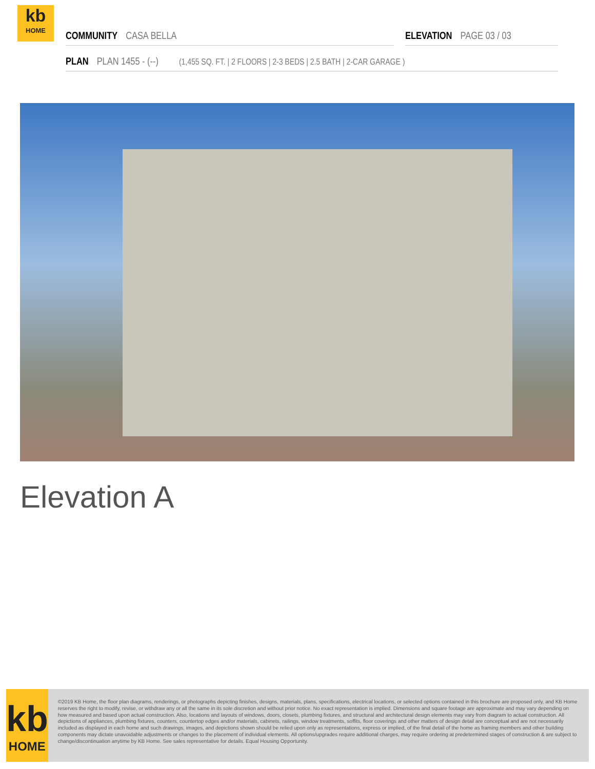kb
HOME
COMMUNITY CASA BELLA ELEVATION PAGE 03 / 03
PLAN PLAN 1455 - (--) (1,455 SQ. FT. | 2 FLOORS | 2-3 BEDS | 2.5 BATH | 2-CAR GARAGE )
Elevation A
kb
HOME
©2019 KB Home, the floor plan diagrams, renderings, or photographs depicting finishes, designs, materials, plans, specifications, electrical locations, or selected options contained in this brochure are proposed only, and KB Home reserves the right to modify, revise, or withdraw any or all the same in its sole discretion and without prior notice. No exact representation is implied. Dimensions and square footage are approximate and may vary depending on how measured and based upon actual construction. Also, locations and layouts of windows, doors, closets, plumbing fixtures, and structural and architectural design elements may vary from diagram to actual construction. All depictions of appliances, plumbing fixtures, counters, countertop edges and/or materials, cabinets, railings, window treatments, soffits, floor coverings and other matters of design detail are conceptual and are not necessarily included as displayed in each home and such drawings, images, and depictions shown should be relied upon only as representations, express or implied, of the final detail of the home as framing members and other building components may dictate unavoidable adjustments or changes to the placement of individual elements. All options/upgrades require additional charges, may require ordering at predetermined stages of construction & are subject to change/discontinuation anytime by KB Home. See sales representative for details. Equal Housing Opportunity.